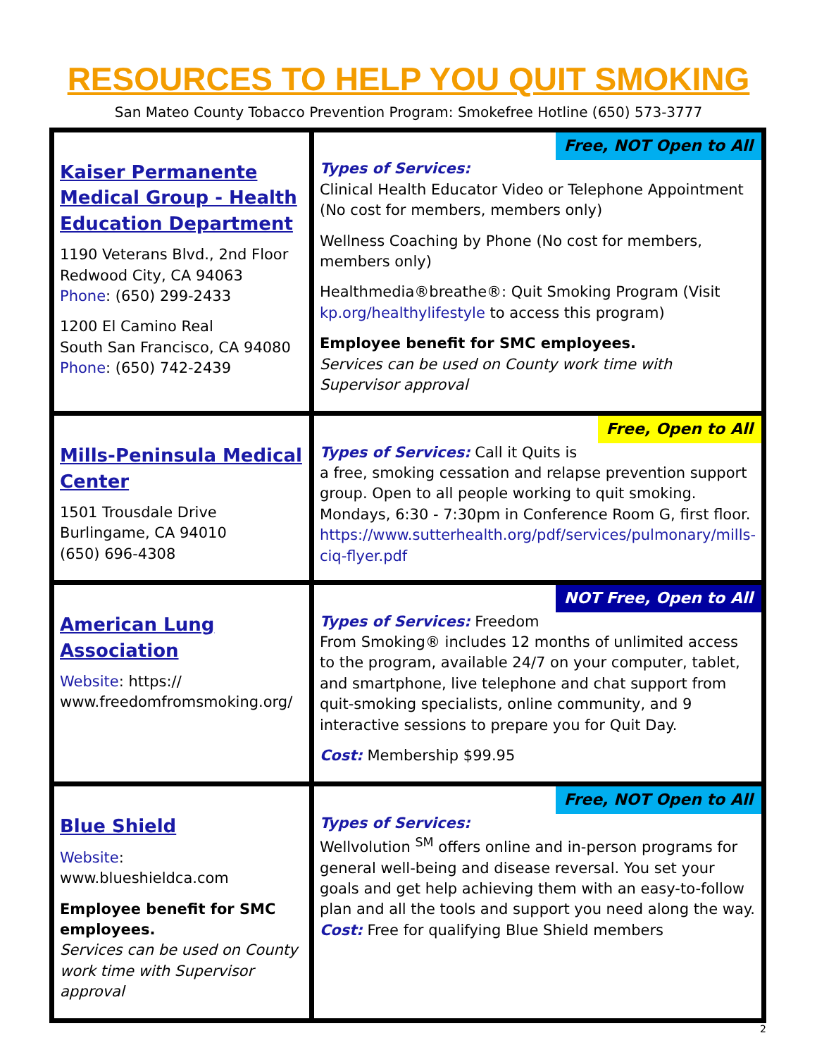RESOURCES TO HELP YOU QUIT SMOKING
San Mateo County Tobacco Prevention Program: Smokefree Hotline (650) 573-3777
| Kaiser Permanente Medical Group - Health Education Department 1190 Veterans Blvd., 2nd Floor Redwood City, CA 94063 Phone : (650) 299-2433 1200 El Camino Real South San Francisco, CA 94080 Phone : (650) 742-2439 | Free, NOT Open to All Types of Services: Clinical Health Educator Video or Telephone Appointment (No cost for members, members only) Wellness Coaching by Phone (No cost for members, members only) Healthmedia®breathe®: Quit Smoking Program (Visit kp.org/healthylifestyle to access this program) Employee benefit for SMC employees. Services can be used on County work time with Supervisor approval |
| Mills-Peninsula Medical Center 1501 Trousdale Drive Burlingame, CA 94010 (650) 696-4308 | Free, Open to All Types of Services: Call it Quits is a free, smoking cessation and relapse prevention support group. Open to all people working to quit smoking. Mondays, 6:30 - 7:30pm in Conference Room G, first floor. https://www.sutterhealth.org/pdf/services/pulmonary/mills-ciq-flyer.pdf |
| American Lung Association Website : https:// www.freedomfromsmoking.org/ | NOT Free, Open to All Types of Services: Freedom From Smoking® includes 12 months of unlimited access to the program, available 24/7 on your computer, tablet, and smartphone, live telephone and chat support from quit-smoking specialists, online community, and 9 interactive sessions to prepare you for Quit Day. Cost: Membership $99.95 |
| Blue Shield Website : www.blueshieldca.com Employee benefit for SMC employees. Services can be used on County work time with Supervisor approval | Free, NOT Open to All Types of Services: Wellvolution <sup>SM</sup> offers online and in-person programs for general well-being and disease reversal. You set your goals and get help achieving them with an easy-to-follow plan and all the tools and support you need along the way. Cost: Free for qualifying Blue Shield members |
2